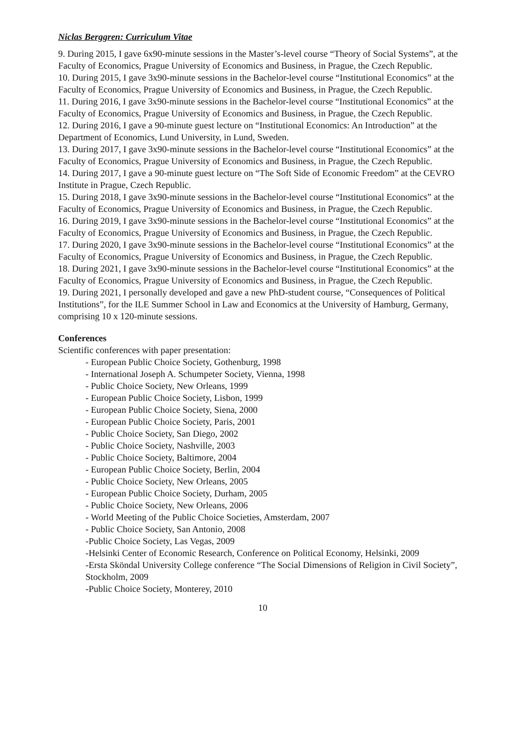Niclas Berggren: Curriculum Vitae
9. During 2015, I gave 6x90-minute sessions in the Master’s-level course “Theory of Social Systems”, at the Faculty of Economics, Prague University of Economics and Business, in Prague, the Czech Republic.
10. During 2015, I gave 3x90-minute sessions in the Bachelor-level course “Institutional Economics” at the Faculty of Economics, Prague University of Economics and Business, in Prague, the Czech Republic.
11. During 2016, I gave 3x90-minute sessions in the Bachelor-level course “Institutional Economics” at the Faculty of Economics, Prague University of Economics and Business, in Prague, the Czech Republic.
12. During 2016, I gave a 90-minute guest lecture on “Institutional Economics: An Introduction” at the Department of Economics, Lund University, in Lund, Sweden.
13. During 2017, I gave 3x90-minute sessions in the Bachelor-level course “Institutional Economics” at the Faculty of Economics, Prague University of Economics and Business, in Prague, the Czech Republic.
14. During 2017, I gave a 90-minute guest lecture on “The Soft Side of Economic Freedom” at the CEVRO Institute in Prague, Czech Republic.
15. During 2018, I gave 3x90-minute sessions in the Bachelor-level course “Institutional Economics” at the Faculty of Economics, Prague University of Economics and Business, in Prague, the Czech Republic.
16. During 2019, I gave 3x90-minute sessions in the Bachelor-level course “Institutional Economics” at the Faculty of Economics, Prague University of Economics and Business, in Prague, the Czech Republic.
17. During 2020, I gave 3x90-minute sessions in the Bachelor-level course “Institutional Economics” at the Faculty of Economics, Prague University of Economics and Business, in Prague, the Czech Republic.
18. During 2021, I gave 3x90-minute sessions in the Bachelor-level course “Institutional Economics” at the Faculty of Economics, Prague University of Economics and Business, in Prague, the Czech Republic.
19. During 2021, I personally developed and gave a new PhD-student course, “Consequences of Political Institutions”, for the ILE Summer School in Law and Economics at the University of Hamburg, Germany, comprising 10 x 120-minute sessions.
Conferences
Scientific conferences with paper presentation:
- European Public Choice Society, Gothenburg, 1998
- International Joseph A. Schumpeter Society, Vienna, 1998
- Public Choice Society, New Orleans, 1999
- European Public Choice Society, Lisbon, 1999
- European Public Choice Society, Siena, 2000
- European Public Choice Society, Paris, 2001
- Public Choice Society, San Diego, 2002
- Public Choice Society, Nashville, 2003
- Public Choice Society, Baltimore, 2004
- European Public Choice Society, Berlin, 2004
- Public Choice Society, New Orleans, 2005
- European Public Choice Society, Durham, 2005
- Public Choice Society, New Orleans, 2006
- World Meeting of the Public Choice Societies, Amsterdam, 2007
- Public Choice Society, San Antonio, 2008
-Public Choice Society, Las Vegas, 2009
-Helsinki Center of Economic Research, Conference on Political Economy, Helsinki, 2009
-Ersta Sköndal University College conference “The Social Dimensions of Religion in Civil Society”, Stockholm, 2009
-Public Choice Society, Monterey, 2010
10